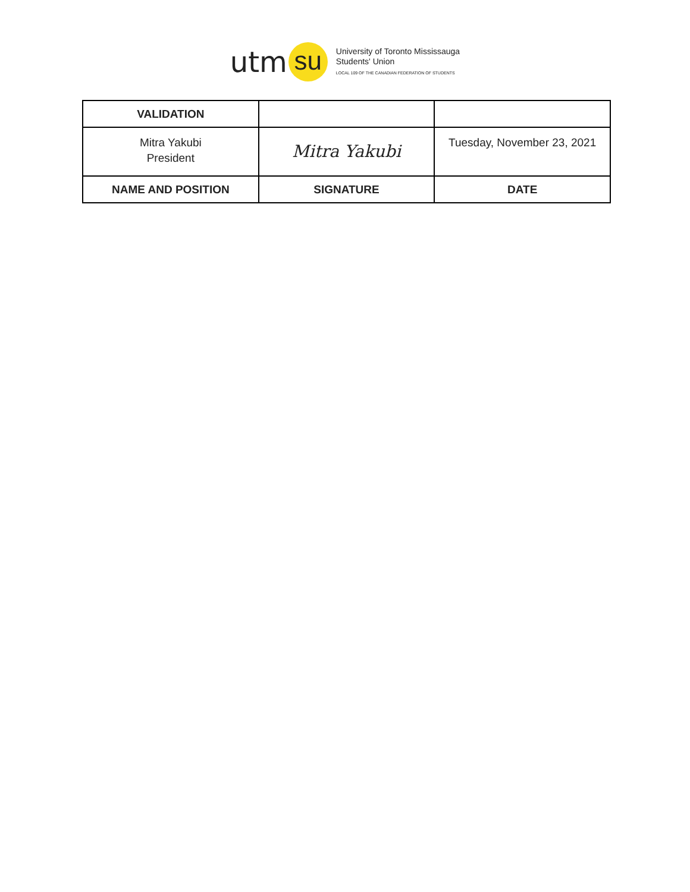utm su
University of Toronto Mississauga
Students' Union
LOCAL 109 OF THE CANADIAN FEDERATION OF STUDENTS
| VALIDATION | | |
| --- | --- | --- |
| Mitra Yakubi President | Mitra Yakubi | Tuesday, November 23, 2021 |
| NAME AND POSITION | SIGNATURE | DATE |